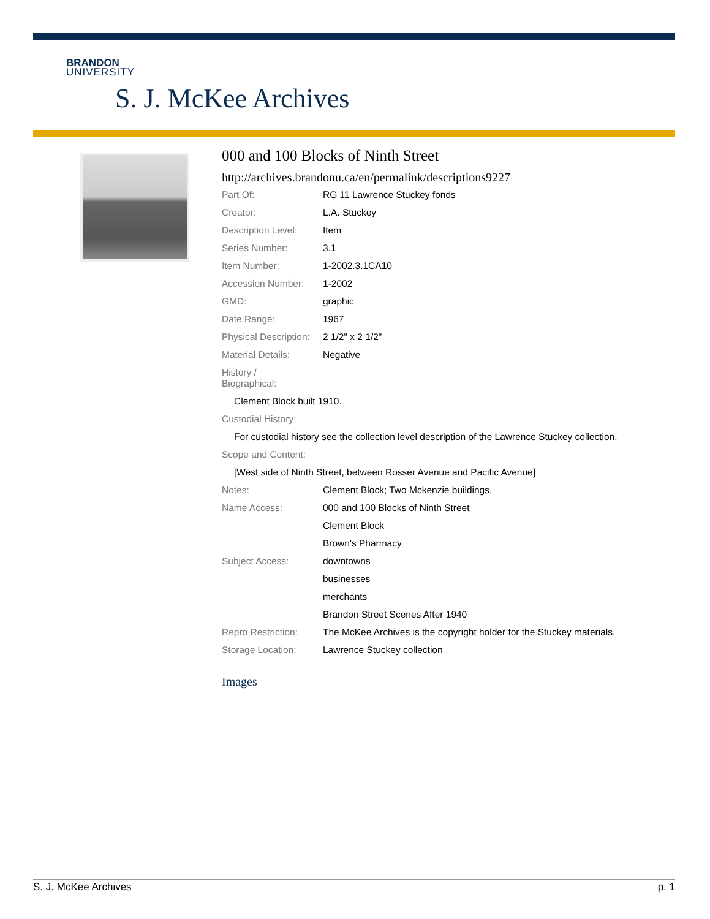BRANDON
UNIVERSITY
S. J. McKee Archives
000 and 100 Blocks of Ninth Street
http://archives.brandonu.ca/en/permalink/descriptions9227
| Part Of: | RG 11 Lawrence Stuckey fonds |
| Creator: | L.A. Stuckey |
| Description Level: | Item |
| Series Number: | 3.1 |
| Item Number: | 1-2002.3.1CA10 |
| Accession Number: | 1-2002 |
| GMD: | graphic |
| Date Range: | 1967 |
| Physical Description: | 2 1/2" x 2 1/2" |
| Material Details: | Negative |
| History / Biographical: | |
Clement Block built 1910.
Custodial History:
For custodial history see the collection level description of the Lawrence Stuckey collection.
Scope and Content:
[West side of Ninth Street, between Rosser Avenue and Pacific Avenue]
| Notes: | Clement Block; Two Mckenzie buildings. |
| Name Access: | 000 and 100 Blocks of Ninth Street |
| | Clement Block |
| | Brown's Pharmacy |
| Subject Access: | downtowns |
| | businesses |
| | merchants |
| | Brandon Street Scenes After 1940 |
| Repro Restriction: | The McKee Archives is the copyright holder for the Stuckey materials. |
| Storage Location: | Lawrence Stuckey collection |
Images
S. J. McKee Archives p. 1